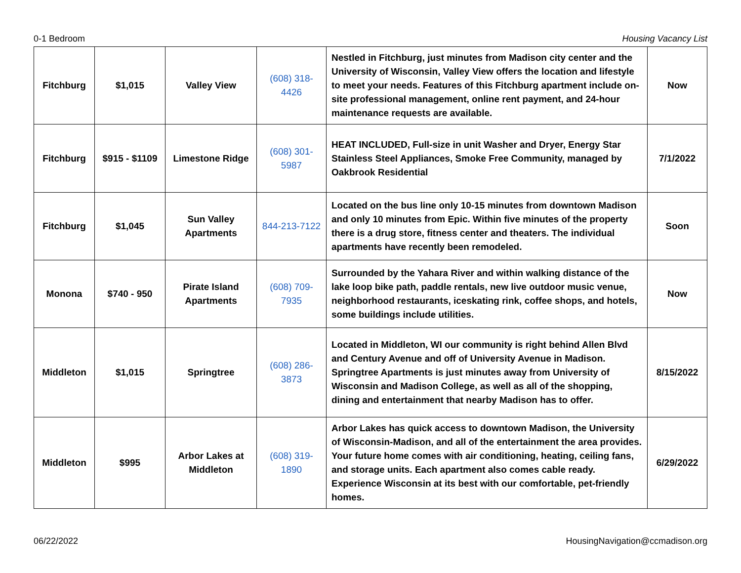0-1 Bedroom Housing Vacancy List
| Fitchburg | $1,015 | Valley View | (608) 318- 4426 | Nestled in Fitchburg, just minutes from Madison city center and the University of Wisconsin, Valley View offers the location and lifestyle to meet your needs. Features of this Fitchburg apartment include on-site professional management, online rent payment, and 24-hour maintenance requests are available. | Now |
| Fitchburg | $915 - $1109 | Limestone Ridge | (608) 301- 5987 | HEAT INCLUDED, Full-size in unit Washer and Dryer, Energy Star Stainless Steel Appliances, Smoke Free Community, managed by Oakbrook Residential | 7/1/2022 |
| Fitchburg | $1,045 | Sun Valley Apartments | 844-213-7122 | Located on the bus line only 10-15 minutes from downtown Madison and only 10 minutes from Epic. Within five minutes of the property there is a drug store, fitness center and theaters. The individual apartments have recently been remodeled. | Soon |
| Monona | $740 - 950 | Pirate Island Apartments | (608) 709- 7935 | Surrounded by the Yahara River and within walking distance of the lake loop bike path, paddle rentals, new live outdoor music venue, neighborhood restaurants, iceskating rink, coffee shops, and hotels, some buildings include utilities. | Now |
| Middleton | $1,015 | Springtree | (608) 286- 3873 | Located in Middleton, WI our community is right behind Allen Blvd and Century Avenue and off of University Avenue in Madison. Springtree Apartments is just minutes away from University of Wisconsin and Madison College, as well as all of the shopping, dining and entertainment that nearby Madison has to offer. | 8/15/2022 |
| Middleton | $995 | Arbor Lakes at Middleton | (608) 319- 1890 | Arbor Lakes has quick access to downtown Madison, the University of Wisconsin-Madison, and all of the entertainment the area provides. Your future home comes with air conditioning, heating, ceiling fans, and storage units. Each apartment also comes cable ready. Experience Wisconsin at its best with our comfortable, pet-friendly homes. | 6/29/2022 |
06/22/2022 HousingNavigation@ccmadison.org